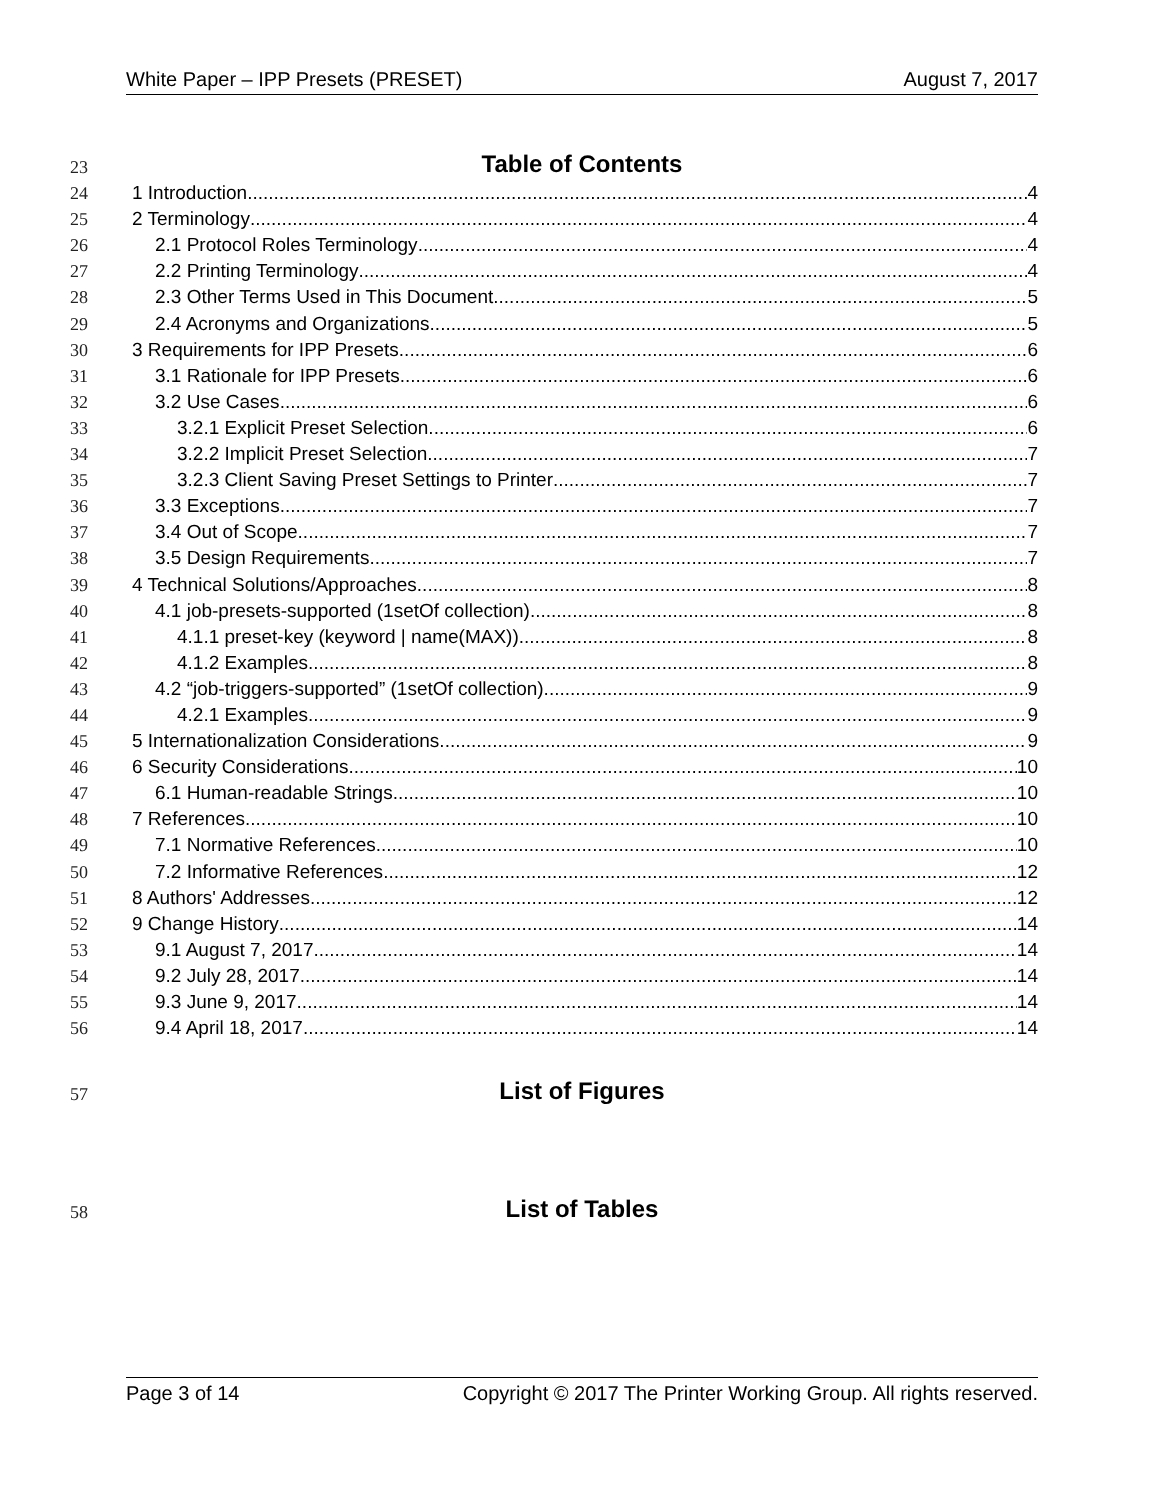White Paper – IPP Presets (PRESET) August 7, 2017
23 Table of Contents
24 1 Introduction 4
25 2 Terminology 4
26 2.1 Protocol Roles Terminology 4
27 2.2 Printing Terminology 4
28 2.3 Other Terms Used in This Document 5
29 2.4 Acronyms and Organizations 5
30 3 Requirements for IPP Presets 6
31 3.1 Rationale for IPP Presets 6
32 3.2 Use Cases 6
33 3.2.1 Explicit Preset Selection 6
34 3.2.2 Implicit Preset Selection 7
35 3.2.3 Client Saving Preset Settings to Printer 7
36 3.3 Exceptions 7
37 3.4 Out of Scope 7
38 3.5 Design Requirements 7
39 4 Technical Solutions/Approaches 8
40 4.1 job-presets-supported (1setOf collection) 8
41 4.1.1 preset-key (keyword | name(MAX)) 8
42 4.1.2 Examples 8
43 4.2 “job-triggers-supported” (1setOf collection) 9
44 4.2.1 Examples 9
45 5 Internationalization Considerations 9
46 6 Security Considerations 10
47 6.1 Human-readable Strings 10
48 7 References 10
49 7.1 Normative References 10
50 7.2 Informative References 12
51 8 Authors' Addresses 12
52 9 Change History 14
53 9.1 August 7, 2017 14
54 9.2 July 28, 2017 14
55 9.3 June 9, 2017 14
56 9.4 April 18, 2017 14
57 List of Figures
58 List of Tables
Page 3 of 14 Copyright © 2017 The Printer Working Group. All rights reserved.